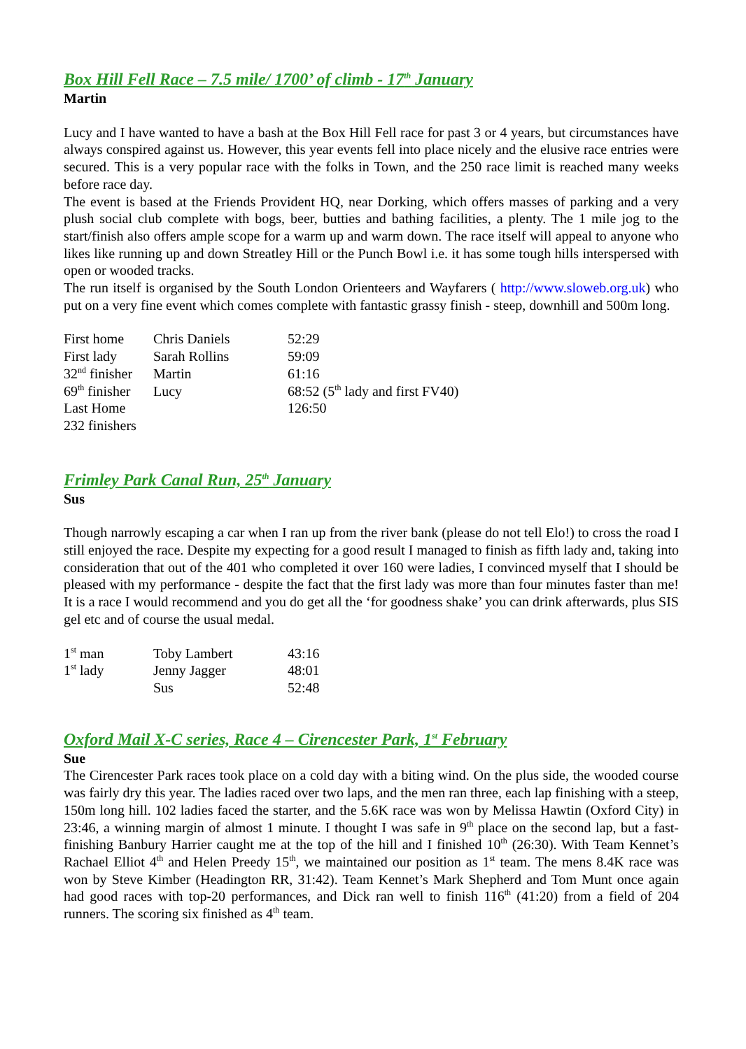Box Hill Fell Race – 7.5 mile/ 1700’ of climb - 17<sup>th</sup> January
Martin
Lucy and I have wanted to have a bash at the Box Hill Fell race for past 3 or 4 years, but circumstances have always conspired against us. However, this year events fell into place nicely and the elusive race entries were secured. This is a very popular race with the folks in Town, and the 250 race limit is reached many weeks before race day.
The event is based at the Friends Provident HQ, near Dorking, which offers masses of parking and a very plush social club complete with bogs, beer, butties and bathing facilities, a plenty. The 1 mile jog to the start/finish also offers ample scope for a warm up and warm down. The race itself will appeal to anyone who likes like running up and down Streatley Hill or the Punch Bowl i.e. it has some tough hills interspersed with open or wooded tracks.
The run itself is organised by the South London Orienteers and Wayfarers ( http://www.sloweb.org.uk) who put on a very fine event which comes complete with fantastic grassy finish - steep, downhill and 500m long.
| First home | Chris Daniels | 52:29 |
| First lady | Sarah Rollins | 59:09 |
| 32<sup>nd</sup> finisher | Martin | 61:16 |
| 69<sup>th</sup> finisher | Lucy | 68:52 (5<sup>th</sup> lady and first FV40) |
| Last Home | | 126:50 |
| 232 finishers | | |
Frimley Park Canal Run, 25<sup>th</sup> January
Sus
Though narrowly escaping a car when I ran up from the river bank (please do not tell Elo!) to cross the road I still enjoyed the race. Despite my expecting for a good result I managed to finish as fifth lady and, taking into consideration that out of the 401 who completed it over 160 were ladies, I convinced myself that I should be pleased with my performance - despite the fact that the first lady was more than four minutes faster than me! It is a race I would recommend and you do get all the ‘for goodness shake’ you can drink afterwards, plus SIS gel etc and of course the usual medal.
| 1<sup>st</sup> man | Toby Lambert | 43:16 |
| 1<sup>st</sup> lady | Jenny Jagger | 48:01 |
| | Sus | 52:48 |
Oxford Mail X-C series, Race 4 – Cirencester Park, 1<sup>st</sup> February
Sue
The Cirencester Park races took place on a cold day with a biting wind. On the plus side, the wooded course was fairly dry this year. The ladies raced over two laps, and the men ran three, each lap finishing with a steep, 150m long hill. 102 ladies faced the starter, and the 5.6K race was won by Melissa Hawtin (Oxford City) in 23:46, a winning margin of almost 1 minute. I thought I was safe in 9<sup>th</sup> place on the second lap, but a fast-finishing Banbury Harrier caught me at the top of the hill and I finished 10<sup>th</sup> (26:30). With Team Kennet’s Rachael Elliot 4<sup>th</sup> and Helen Preedy 15<sup>th</sup>, we maintained our position as 1<sup>st</sup> team. The mens 8.4K race was won by Steve Kimber (Headington RR, 31:42). Team Kennet’s Mark Shepherd and Tom Munt once again had good races with top-20 performances, and Dick ran well to finish 116<sup>th</sup> (41:20) from a field of 204 runners. The scoring six finished as 4<sup>th</sup> team.